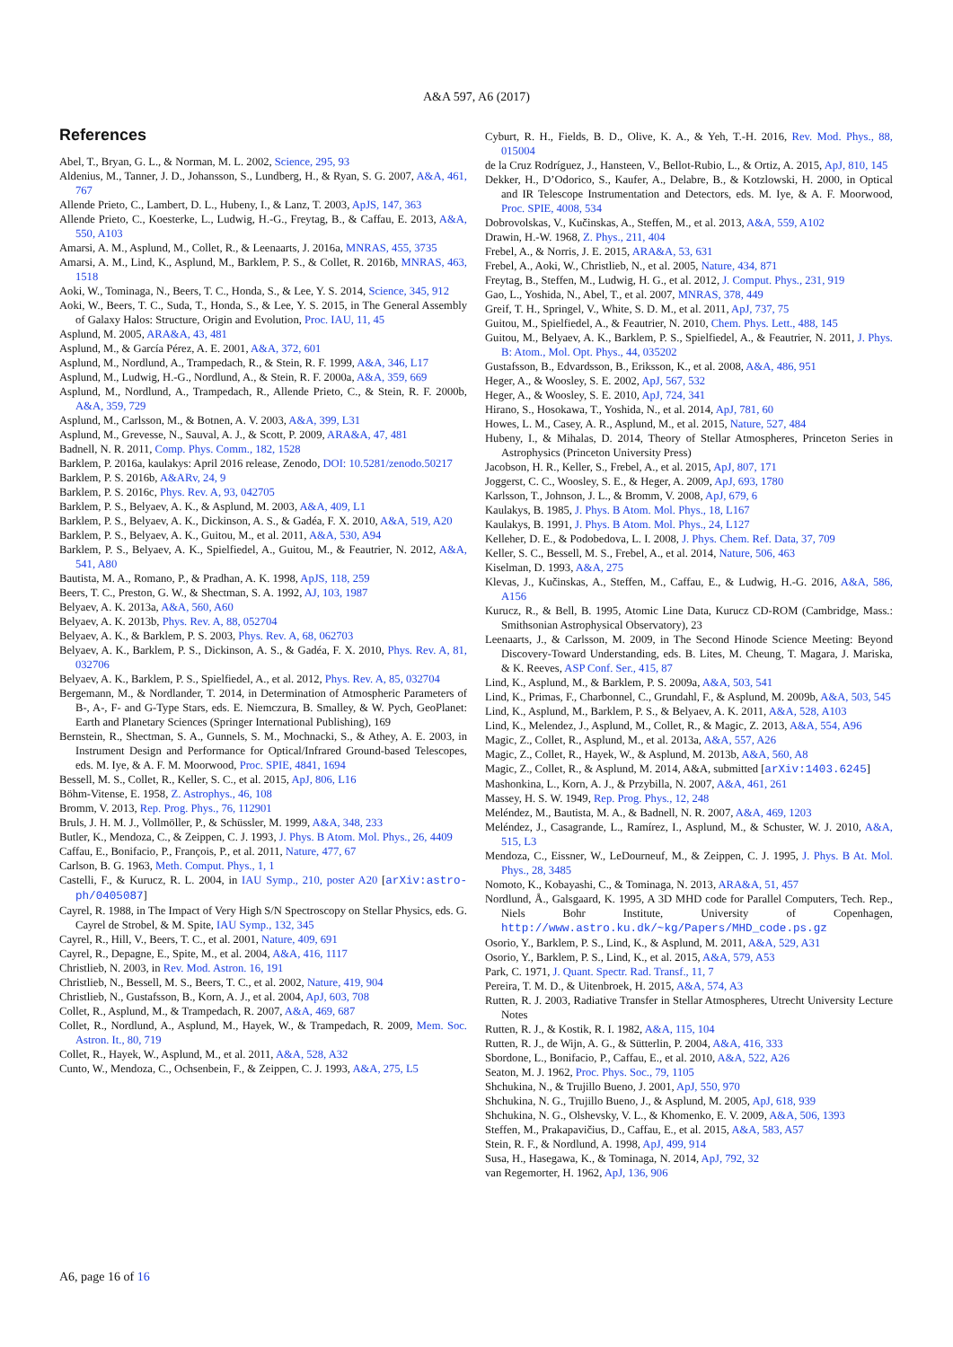A&A 597, A6 (2017)
References
Abel, T., Bryan, G. L., & Norman, M. L. 2002, Science, 295, 93
Aldenius, M., Tanner, J. D., Johansson, S., Lundberg, H., & Ryan, S. G. 2007, A&A, 461, 767
Allende Prieto, C., Lambert, D. L., Hubeny, I., & Lanz, T. 2003, ApJS, 147, 363
Allende Prieto, C., Koesterke, L., Ludwig, H.-G., Freytag, B., & Caffau, E. 2013, A&A, 550, A103
Amarsi, A. M., Asplund, M., Collet, R., & Leenaarts, J. 2016a, MNRAS, 455, 3735
Amarsi, A. M., Lind, K., Asplund, M., Barklem, P. S., & Collet, R. 2016b, MNRAS, 463, 1518
Aoki, W., Tominaga, N., Beers, T. C., Honda, S., & Lee, Y. S. 2014, Science, 345, 912
Aoki, W., Beers, T. C., Suda, T., Honda, S., & Lee, Y. S. 2015, in The General Assembly of Galaxy Halos: Structure, Origin and Evolution, Proc. IAU, 11, 45
Asplund, M. 2005, ARA&A, 43, 481
Asplund, M., & García Pérez, A. E. 2001, A&A, 372, 601
Asplund, M., Nordlund, A., Trampedach, R., & Stein, R. F. 1999, A&A, 346, L17
Asplund, M., Ludwig, H.-G., Nordlund, A., & Stein, R. F. 2000a, A&A, 359, 669
Asplund, M., Nordlund, A., Trampedach, R., Allende Prieto, C., & Stein, R. F. 2000b, A&A, 359, 729
Asplund, M., Carlsson, M., & Botnen, A. V. 2003, A&A, 399, L31
Asplund, M., Grevesse, N., Sauval, A. J., & Scott, P. 2009, ARA&A, 47, 481
Badnell, N. R. 2011, Comp. Phys. Comm., 182, 1528
Barklem, P. 2016a, kaulakys: April 2016 release, Zenodo, DOI: 10.5281/zenodo.50217
Barklem, P. S. 2016b, A&ARv, 24, 9
Barklem, P. S. 2016c, Phys. Rev. A, 93, 042705
Barklem, P. S., Belyaev, A. K., & Asplund, M. 2003, A&A, 409, L1
Barklem, P. S., Belyaev, A. K., Dickinson, A. S., & Gadéa, F. X. 2010, A&A, 519, A20
Barklem, P. S., Belyaev, A. K., Guitou, M., et al. 2011, A&A, 530, A94
Barklem, P. S., Belyaev, A. K., Spielfiedel, A., Guitou, M., & Feautrier, N. 2012, A&A, 541, A80
Bautista, M. A., Romano, P., & Pradhan, A. K. 1998, ApJS, 118, 259
Beers, T. C., Preston, G. W., & Shectman, S. A. 1992, AJ, 103, 1987
Belyaev, A. K. 2013a, A&A, 560, A60
Belyaev, A. K. 2013b, Phys. Rev. A, 88, 052704
Belyaev, A. K., & Barklem, P. S. 2003, Phys. Rev. A, 68, 062703
Belyaev, A. K., Barklem, P. S., Dickinson, A. S., & Gadéa, F. X. 2010, Phys. Rev. A, 81, 032706
Belyaev, A. K., Barklem, P. S., Spielfiedel, A., et al. 2012, Phys. Rev. A, 85, 032704
Bergemann, M., & Nordlander, T. 2014, in Determination of Atmospheric Parameters of B-, A-, F- and G-Type Stars, eds. E. Niemczura, B. Smalley, & W. Pych, GeoPlanet: Earth and Planetary Sciences (Springer International Publishing), 169
Bernstein, R., Shectman, S. A., Gunnels, S. M., Mochnacki, S., & Athey, A. E. 2003, in Instrument Design and Performance for Optical/Infrared Ground-based Telescopes, eds. M. Iye, & A. F. M. Moorwood, Proc. SPIE, 4841, 1694
Bessell, M. S., Collet, R., Keller, S. C., et al. 2015, ApJ, 806, L16
Böhm-Vitense, E. 1958, Z. Astrophys., 46, 108
Bromm, V. 2013, Rep. Prog. Phys., 76, 112901
Bruls, J. H. M. J., Vollmöller, P., & Schüssler, M. 1999, A&A, 348, 233
Butler, K., Mendoza, C., & Zeippen, C. J. 1993, J. Phys. B Atom. Mol. Phys., 26, 4409
Caffau, E., Bonifacio, P., François, P., et al. 2011, Nature, 477, 67
Carlson, B. G. 1963, Meth. Comput. Phys., 1, 1
Castelli, F., & Kurucz, R. L. 2004, in IAU Symp., 210, poster A20 [arXiv:astro-ph/0405087]
Cayrel, R. 1988, in The Impact of Very High S/N Spectroscopy on Stellar Physics, eds. G. Cayrel de Strobel, & M. Spite, IAU Symp., 132, 345
Cayrel, R., Hill, V., Beers, T. C., et al. 2001, Nature, 409, 691
Cayrel, R., Depagne, E., Spite, M., et al. 2004, A&A, 416, 1117
Christlieb, N. 2003, in Rev. Mod. Astron. 16, 191
Christlieb, N., Bessell, M. S., Beers, T. C., et al. 2002, Nature, 419, 904
Christlieb, N., Gustafsson, B., Korn, A. J., et al. 2004, ApJ, 603, 708
Collet, R., Asplund, M., & Trampedach, R. 2007, A&A, 469, 687
Collet, R., Nordlund, A., Asplund, M., Hayek, W., & Trampedach, R. 2009, Mem. Soc. Astron. It., 80, 719
Collet, R., Hayek, W., Asplund, M., et al. 2011, A&A, 528, A32
Cunto, W., Mendoza, C., Ochsenbein, F., & Zeippen, C. J. 1993, A&A, 275, L5
Cyburt, R. H., Fields, B. D., Olive, K. A., & Yeh, T.-H. 2016, Rev. Mod. Phys., 88, 015004
de la Cruz Rodríguez, J., Hansteen, V., Bellot-Rubio, L., & Ortiz, A. 2015, ApJ, 810, 145
Dekker, H., D’Odorico, S., Kaufer, A., Delabre, B., & Kotzlowski, H. 2000, in Optical and IR Telescope Instrumentation and Detectors, eds. M. Iye, & A. F. Moorwood, Proc. SPIE, 4008, 534
Dobrovolskas, V., Kučinskas, A., Steffen, M., et al. 2013, A&A, 559, A102
Drawin, H.-W. 1968, Z. Phys., 211, 404
Frebel, A., & Norris, J. E. 2015, ARA&A, 53, 631
Frebel, A., Aoki, W., Christlieb, N., et al. 2005, Nature, 434, 871
Freytag, B., Steffen, M., Ludwig, H. G., et al. 2012, J. Comput. Phys., 231, 919
Gao, L., Yoshida, N., Abel, T., et al. 2007, MNRAS, 378, 449
Greif, T. H., Springel, V., White, S. D. M., et al. 2011, ApJ, 737, 75
Guitou, M., Spielfiedel, A., & Feautrier, N. 2010, Chem. Phys. Lett., 488, 145
Guitou, M., Belyaev, A. K., Barklem, P. S., Spielfiedel, A., & Feautrier, N. 2011, J. Phys. B: Atom., Mol. Opt. Phys., 44, 035202
Gustafsson, B., Edvardsson, B., Eriksson, K., et al. 2008, A&A, 486, 951
Heger, A., & Woosley, S. E. 2002, ApJ, 567, 532
Heger, A., & Woosley, S. E. 2010, ApJ, 724, 341
Hirano, S., Hosokawa, T., Yoshida, N., et al. 2014, ApJ, 781, 60
Howes, L. M., Casey, A. R., Asplund, M., et al. 2015, Nature, 527, 484
Hubeny, I., & Mihalas, D. 2014, Theory of Stellar Atmospheres, Princeton Series in Astrophysics (Princeton University Press)
Jacobson, H. R., Keller, S., Frebel, A., et al. 2015, ApJ, 807, 171
Joggerst, C. C., Woosley, S. E., & Heger, A. 2009, ApJ, 693, 1780
Karlsson, T., Johnson, J. L., & Bromm, V. 2008, ApJ, 679, 6
Kaulakys, B. 1985, J. Phys. B Atom. Mol. Phys., 18, L167
Kaulakys, B. 1991, J. Phys. B Atom. Mol. Phys., 24, L127
Kelleher, D. E., & Podobedova, L. I. 2008, J. Phys. Chem. Ref. Data, 37, 709
Keller, S. C., Bessell, M. S., Frebel, A., et al. 2014, Nature, 506, 463
Kiselman, D. 1993, A&A, 275
Klevas, J., Kučinskas, A., Steffen, M., Caffau, E., & Ludwig, H.-G. 2016, A&A, 586, A156
Kurucz, R., & Bell, B. 1995, Atomic Line Data, Kurucz CD-ROM (Cambridge, Mass.: Smithsonian Astrophysical Observatory), 23
Leenaarts, J., & Carlsson, M. 2009, in The Second Hinode Science Meeting: Beyond Discovery-Toward Understanding, eds. B. Lites, M. Cheung, T. Magara, J. Mariska, & K. Reeves, ASP Conf. Ser., 415, 87
Lind, K., Asplund, M., & Barklem, P. S. 2009a, A&A, 503, 541
Lind, K., Primas, F., Charbonnel, C., Grundahl, F., & Asplund, M. 2009b, A&A, 503, 545
Lind, K., Asplund, M., Barklem, P. S., & Belyaev, A. K. 2011, A&A, 528, A103
Lind, K., Melendez, J., Asplund, M., Collet, R., & Magic, Z. 2013, A&A, 554, A96
Magic, Z., Collet, R., Asplund, M., et al. 2013a, A&A, 557, A26
Magic, Z., Collet, R., Hayek, W., & Asplund, M. 2013b, A&A, 560, A8
Magic, Z., Collet, R., & Asplund, M. 2014, A&A, submitted [arXiv:1403.6245]
Mashonkina, L., Korn, A. J., & Przybilla, N. 2007, A&A, 461, 261
Massey, H. S. W. 1949, Rep. Prog. Phys., 12, 248
Meléndez, M., Bautista, M. A., & Badnell, N. R. 2007, A&A, 469, 1203
Meléndez, J., Casagrande, L., Ramírez, I., Asplund, M., & Schuster, W. J. 2010, A&A, 515, L3
Mendoza, C., Eissner, W., LeDourneuf, M., & Zeippen, C. J. 1995, J. Phys. B At. Mol. Phys., 28, 3485
Nomoto, K., Kobayashi, C., & Tominaga, N. 2013, ARA&A, 51, 457
Nordlund, Å., Galsgaard, K. 1995, A 3D MHD code for Parallel Computers, Tech. Rep., Niels Bohr Institute, University of Copenhagen, http://www.astro.ku.dk/~kg/Papers/MHD_code.ps.gz
Osorio, Y., Barklem, P. S., Lind, K., & Asplund, M. 2011, A&A, 529, A31
Osorio, Y., Barklem, P. S., Lind, K., et al. 2015, A&A, 579, A53
Park, C. 1971, J. Quant. Spectr. Rad. Transf., 11, 7
Pereira, T. M. D., & Uitenbroek, H. 2015, A&A, 574, A3
Rutten, R. J. 2003, Radiative Transfer in Stellar Atmospheres, Utrecht University Lecture Notes
Rutten, R. J., & Kostik, R. I. 1982, A&A, 115, 104
Rutten, R. J., de Wijn, A. G., & Sütterlin, P. 2004, A&A, 416, 333
Sbordone, L., Bonifacio, P., Caffau, E., et al. 2010, A&A, 522, A26
Seaton, M. J. 1962, Proc. Phys. Soc., 79, 1105
Shchukina, N., & Trujillo Bueno, J. 2001, ApJ, 550, 970
Shchukina, N. G., Trujillo Bueno, J., & Asplund, M. 2005, ApJ, 618, 939
Shchukina, N. G., Olshevsky, V. L., & Khomenko, E. V. 2009, A&A, 506, 1393
Steffen, M., Prakapavičius, D., Caffau, E., et al. 2015, A&A, 583, A57
Stein, R. F., & Nordlund, A. 1998, ApJ, 499, 914
Susa, H., Hasegawa, K., & Tominaga, N. 2014, ApJ, 792, 32
van Regemorter, H. 1962, ApJ, 136, 906
A6, page 16 of 16